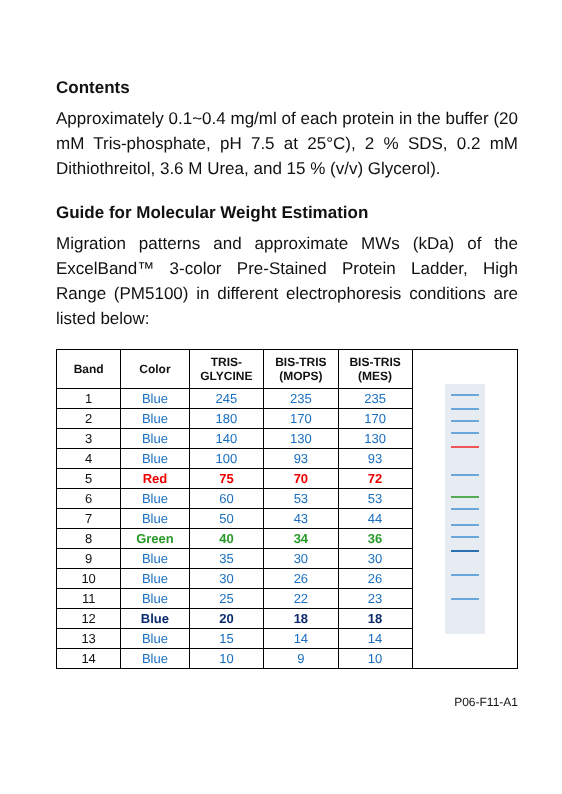Contents
Approximately 0.1~0.4 mg/ml of each protein in the buffer (20 mM Tris-phosphate, pH 7.5 at 25°C), 2 % SDS, 0.2 mM Dithiothreitol, 3.6 M Urea, and 15 % (v/v) Glycerol).
Guide for Molecular Weight Estimation
Migration patterns and approximate MWs (kDa) of the ExcelBand™ 3-color Pre-Stained Protein Ladder, High Range (PM5100) in different electrophoresis conditions are listed below:
| Band | Color | TRIS- GLYCINE | BIS-TRIS (MOPS) | BIS-TRIS (MES) | |
| 1 | Blue | 245 | 235 | 235 | |
| 2 | Blue | 180 | 170 | 170 | |
| 3 | Blue | 140 | 130 | 130 | |
| 4 | Blue | 100 | 93 | 93 | |
| 5 | Red | 75 | 70 | 72 | |
| 6 | Blue | 60 | 53 | 53 | |
| 7 | Blue | 50 | 43 | 44 | |
| 8 | Green | 40 | 34 | 36 | |
| 9 | Blue | 35 | 30 | 30 | |
| 10 | Blue | 30 | 26 | 26 | |
| 11 | Blue | 25 | 22 | 23 | |
| 12 | Blue | 20 | 18 | 18 | |
| 13 | Blue | 15 | 14 | 14 | |
| 14 | Blue | 10 | 9 | 10 | |
P06-F11-A1